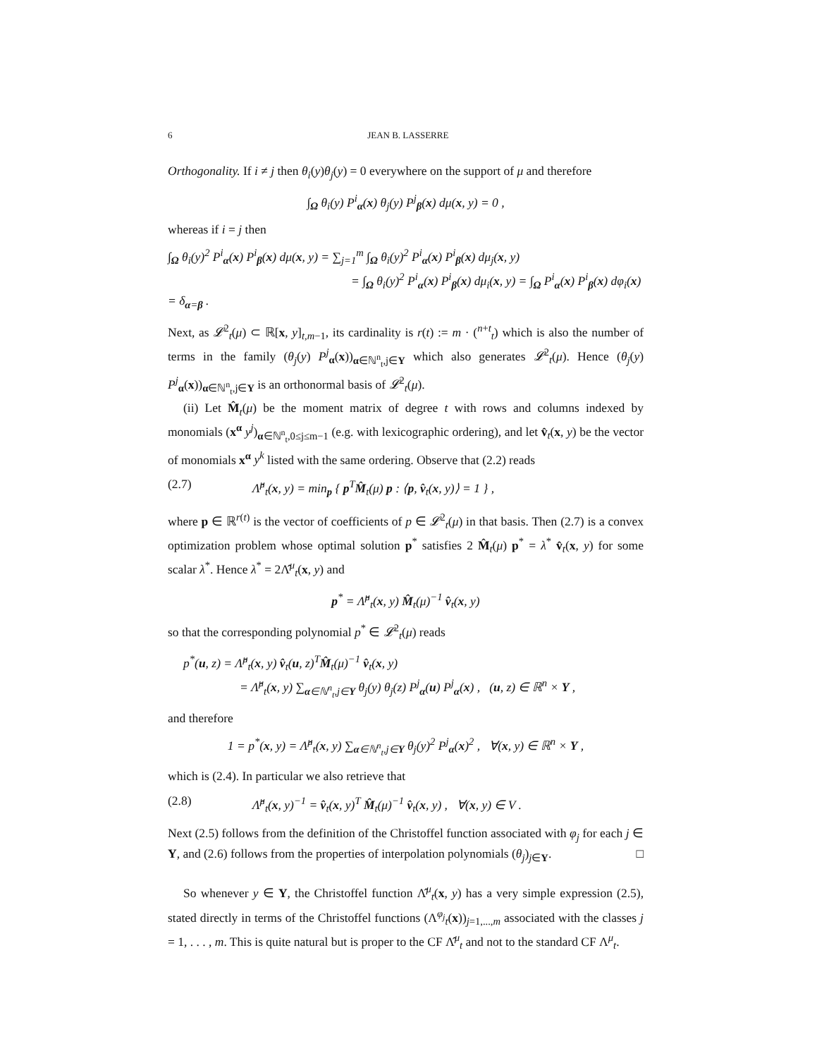6 JEAN B. LASSERRE
Orthogonality. If i ≠ j then θ<sub>i</sub>(y)θ<sub>j</sub>(y) = 0 everywhere on the support of μ and therefore
∫<sub>Ω</sub> θ<sub>i</sub>(y) P<sup>i</sup><sub>α</sub>(x) θ<sub>j</sub>(y) P<sup>j</sup><sub>β</sub>(x) dμ(x, y) = 0 ,
whereas if i = j then
∫<sub>Ω</sub> θ<sub>i</sub>(y)<sup>2</sup> P<sup>i</sup><sub>α</sub>(x) P<sup>i</sup><sub>β</sub>(x) dμ(x, y) = ∑<sub>j=1</sub><sup>m</sup> ∫<sub>Ω</sub> θ<sub>i</sub>(y)<sup>2</sup> P<sup>i</sup><sub>α</sub>(x) P<sup>i</sup><sub>β</sub>(x) dμ<sub>j</sub>(x, y)
= ∫<sub>Ω</sub> θ<sub>i</sub>(y)<sup>2</sup> P<sup>i</sup><sub>α</sub>(x) P<sup>i</sup><sub>β</sub>(x) dμ<sub>i</sub>(x, y) = ∫<sub>Ω</sub> P<sup>i</sup><sub>α</sub>(x) P<sup>i</sup><sub>β</sub>(x) dφ<sub>i</sub>(x) = δ<sub>α=β</sub> .
Next, as 𝓛<sup>2</sup><sub>t</sub>(μ) ⊂ ℝ[x, y]<sub>t,m−1</sub>, its cardinality is r(t) := m · (<sup>n+t</sup><sub>t</sub>) which is also the number of terms in the family (θ<sub>j</sub>(y) P<sup>j</sup><sub>α</sub>(x))<sub>α∈ℕ<sup>n</sup><sub>t</sub>,j∈Y</sub> which also generates 𝓛<sup>2</sup><sub>t</sub>(μ). Hence (θ<sub>j</sub>(y) P<sup>j</sup><sub>α</sub>(x))<sub>α∈ℕ<sup>n</sup><sub>t</sub>,j∈Y</sub> is an orthonormal basis of 𝓛<sup>2</sup><sub>t</sub>(μ).
(ii) Let M̂<sub>t</sub>(μ) be the moment matrix of degree t with rows and columns indexed by monomials (x<sup>α</sup> y<sup>j</sup>)<sub>α∈ℕ<sup>n</sup><sub>t</sub>,0≤j≤m−1</sub> (e.g. with lexicographic ordering), and let v̂<sub>t</sub>(x, y) be the vector of monomials x<sup>α</sup> y<sup>k</sup> listed with the same ordering. Observe that (2.2) reads
(2.7) Λ̂<sup>μ</sup><sub>t</sub>(x, y) = min<sub>p</sub> { p<sup>T</sup>M̂<sub>t</sub>(μ) p : ⟨p, v̂<sub>t</sub>(x, y)⟩ = 1 } ,
where p ∈ ℝ<sup>r(t)</sup> is the vector of coefficients of p ∈ 𝓛<sup>2</sup><sub>t</sub>(μ) in that basis. Then (2.7) is a convex optimization problem whose optimal solution p<sup>*</sup> satisfies 2 M̂<sub>t</sub>(μ) p<sup>*</sup> = λ<sup>*</sup> v̂<sub>t</sub>(x, y) for some scalar λ<sup>*</sup>. Hence λ<sup>*</sup> = 2Λ̂<sup>μ</sup><sub>t</sub>(x, y) and
p<sup>*</sup> = Λ̂<sup>μ</sup><sub>t</sub>(x, y) M̂<sub>t</sub>(μ)<sup>−1</sup> v̂<sub>t</sub>(x, y)
so that the corresponding polynomial p<sup>*</sup> ∈ 𝓛<sup>2</sup><sub>t</sub>(μ) reads
p<sup>*</sup>(u, z) = Λ̂<sup>μ</sup><sub>t</sub>(x, y) v̂<sub>t</sub>(u, z)<sup>T</sup>M̂<sub>t</sub>(μ)<sup>−1</sup> v̂<sub>t</sub>(x, y)
= Λ̂<sup>μ</sup><sub>t</sub>(x, y) ∑<sub>α∈ℕ<sup>n</sup><sub>t</sub>,j∈Y</sub> θ<sub>j</sub>(y) θ<sub>j</sub>(z) P<sup>j</sup><sub>α</sub>(u) P<sup>j</sup><sub>α</sub>(x) , (u, z) ∈ ℝ<sup>n</sup> × Y ,
and therefore
1 = p<sup>*</sup>(x, y) = Λ̂<sup>μ</sup><sub>t</sub>(x, y) ∑<sub>α∈ℕ<sup>n</sup><sub>t</sub>,j∈Y</sub> θ<sub>j</sub>(y)<sup>2</sup> P<sup>j</sup><sub>α</sub>(x)<sup>2</sup> , ∀(x, y) ∈ ℝ<sup>n</sup> × Y ,
which is (2.4). In particular we also retrieve that
(2.8) Λ̂<sup>μ</sup><sub>t</sub>(x, y)<sup>−1</sup> = v̂<sub>t</sub>(x, y)<sup>T</sup> M̂<sub>t</sub>(μ)<sup>−1</sup> v̂<sub>t</sub>(x, y) , ∀(x, y) ∈ V .
Next (2.5) follows from the definition of the Christoffel function associated with φ<sub>j</sub> for each j ∈ Y, and (2.6) follows from the properties of interpolation polynomials (θ<sub>j</sub>)<sub>j∈Y</sub>. □
So whenever y ∈ Y, the Christoffel function Λ̂<sup>μ</sup><sub>t</sub>(x, y) has a very simple expression (2.5), stated directly in terms of the Christoffel functions (Λ<sup>φ<sub>j</sub></sup><sub>t</sub>(x))<sub>j=1,...,m</sub> associated with the classes j = 1, . . . , m. This is quite natural but is proper to the CF Λ̂<sup>μ</sup><sub>t</sub> and not to the standard CF Λ<sup>μ</sup><sub>t</sub>.